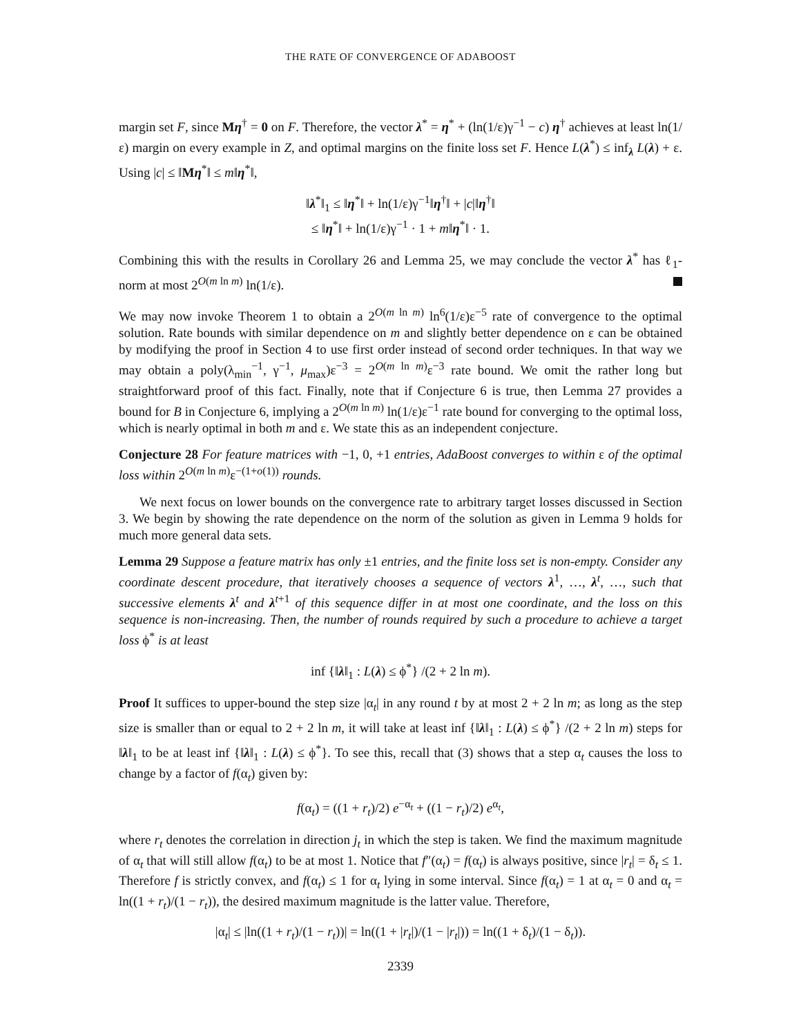THE RATE OF CONVERGENCE OF ADABOOST
margin set F, since Mη<sup>†</sup> = 0 on F. Therefore, the vector λ<sup>*</sup> = η<sup>*</sup> + (ln(1/ε)γ<sup>−1</sup> − c) η<sup>†</sup> achieves at least ln(1/ε) margin on every example in Z, and optimal margins on the finite loss set F. Hence L(λ<sup>*</sup>) ≤ inf<sub>λ</sub> L(λ) + ε. Using |c| ≤ ‖Mη<sup>*</sup>‖ ≤ m‖η<sup>*</sup>‖,
‖λ<sup>*</sup>‖<sub>1</sub> ≤ ‖η<sup>*</sup>‖ + ln(1/ε)γ<sup>−1</sup>‖η<sup>†</sup>‖ + |c|‖η<sup>†</sup>‖
≤ ‖η<sup>*</sup>‖ + ln(1/ε)γ<sup>−1</sup> · 1 + m‖η<sup>*</sup>‖ · 1.
Combining this with the results in Corollary 26 and Lemma 25, we may conclude the vector λ<sup>*</sup> has ℓ<sub>1</sub>-norm at most 2<sup>O(m ln m)</sup> ln(1/ε).
We may now invoke Theorem 1 to obtain a 2<sup>O(m ln m)</sup> ln<sup>6</sup>(1/ε)ε<sup>−5</sup> rate of convergence to the optimal solution. Rate bounds with similar dependence on m and slightly better dependence on ε can be obtained by modifying the proof in Section 4 to use first order instead of second order techniques. In that way we may obtain a poly(λ<sub>min</sub><sup>−1</sup>, γ<sup>−1</sup>, μ<sub>max</sub>)ε<sup>−3</sup> = 2<sup>O(m ln m)</sup>ε<sup>−3</sup> rate bound. We omit the rather long but straightforward proof of this fact. Finally, note that if Conjecture 6 is true, then Lemma 27 provides a bound for B in Conjecture 6, implying a 2<sup>O(m ln m)</sup> ln(1/ε)ε<sup>−1</sup> rate bound for converging to the optimal loss, which is nearly optimal in both m and ε. We state this as an independent conjecture.
Conjecture 28 For feature matrices with −1, 0, +1 entries, AdaBoost converges to within ε of the optimal loss within 2<sup>O(m ln m)</sup>ε<sup>−(1+o(1))</sup> rounds.
We next focus on lower bounds on the convergence rate to arbitrary target losses discussed in Section 3. We begin by showing the rate dependence on the norm of the solution as given in Lemma 9 holds for much more general data sets.
Lemma 29 Suppose a feature matrix has only ±1 entries, and the finite loss set is non-empty. Consider any coordinate descent procedure, that iteratively chooses a sequence of vectors λ<sup>1</sup>, …, λ<sup>t</sup>, …, such that successive elements λ<sup>t</sup> and λ<sup>t+1</sup> of this sequence differ in at most one coordinate, and the loss on this sequence is non-increasing. Then, the number of rounds required by such a procedure to achieve a target loss ϕ<sup>*</sup> is at least
inf {‖λ‖<sub>1</sub> : L(λ) ≤ ϕ<sup>*</sup>} /(2 + 2 ln m).
Proof It suffices to upper-bound the step size |α<sub>t</sub>| in any round t by at most 2 + 2 ln m; as long as the step size is smaller than or equal to 2 + 2 ln m, it will take at least inf {‖λ‖<sub>1</sub> : L(λ) ≤ ϕ<sup>*</sup>} /(2 + 2 ln m) steps for ‖λ‖<sub>1</sub> to be at least inf {‖λ‖<sub>1</sub> : L(λ) ≤ ϕ<sup>*</sup>}. To see this, recall that (3) shows that a step α<sub>t</sub> causes the loss to change by a factor of f(α<sub>t</sub>) given by:
f(α<sub>t</sub>) = ((1 + r<sub>t</sub>)/2) e<sup>−α<sub>t</sub></sup> + ((1 − r<sub>t</sub>)/2) e<sup>α<sub>t</sub></sup>,
where r<sub>t</sub> denotes the correlation in direction j<sub>t</sub> in which the step is taken. We find the maximum magnitude of α<sub>t</sub> that will still allow f(α<sub>t</sub>) to be at most 1. Notice that f″(α<sub>t</sub>) = f(α<sub>t</sub>) is always positive, since |r<sub>t</sub>| = δ<sub>t</sub> ≤ 1. Therefore f is strictly convex, and f(α<sub>t</sub>) ≤ 1 for α<sub>t</sub> lying in some interval. Since f(α<sub>t</sub>) = 1 at α<sub>t</sub> = 0 and α<sub>t</sub> = ln((1 + r<sub>t</sub>)/(1 − r<sub>t</sub>)), the desired maximum magnitude is the latter value. Therefore,
|α<sub>t</sub>| ≤ |ln((1 + r<sub>t</sub>)/(1 − r<sub>t</sub>))| = ln((1 + |r<sub>t</sub>|)/(1 − |r<sub>t</sub>|)) = ln((1 + δ<sub>t</sub>)/(1 − δ<sub>t</sub>)).
2339